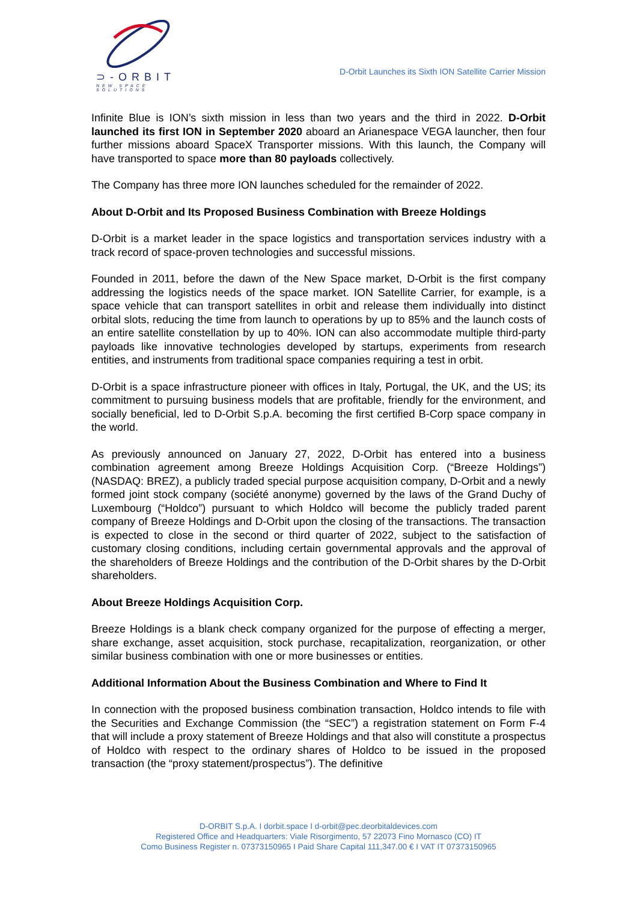⊃-ORBIT
NEW SPACE SOLUTIONS
D-Orbit Launches its Sixth ION Satellite Carrier Mission
Infinite Blue is ION’s sixth mission in less than two years and the third in 2022. D-Orbit launched its first ION in September 2020 aboard an Arianespace VEGA launcher, then four further missions aboard SpaceX Transporter missions. With this launch, the Company will have transported to space more than 80 payloads collectively.
The Company has three more ION launches scheduled for the remainder of 2022.
About D-Orbit and Its Proposed Business Combination with Breeze Holdings
D-Orbit is a market leader in the space logistics and transportation services industry with a track record of space-proven technologies and successful missions.
Founded in 2011, before the dawn of the New Space market, D-Orbit is the first company addressing the logistics needs of the space market. ION Satellite Carrier, for example, is a space vehicle that can transport satellites in orbit and release them individually into distinct orbital slots, reducing the time from launch to operations by up to 85% and the launch costs of an entire satellite constellation by up to 40%. ION can also accommodate multiple third-party payloads like innovative technologies developed by startups, experiments from research entities, and instruments from traditional space companies requiring a test in orbit.
D-Orbit is a space infrastructure pioneer with offices in Italy, Portugal, the UK, and the US; its commitment to pursuing business models that are profitable, friendly for the environment, and socially beneficial, led to D-Orbit S.p.A. becoming the first certified B-Corp space company in the world.
As previously announced on January 27, 2022, D-Orbit has entered into a business combination agreement among Breeze Holdings Acquisition Corp. (“Breeze Holdings”) (NASDAQ: BREZ), a publicly traded special purpose acquisition company, D-Orbit and a newly formed joint stock company (société anonyme) governed by the laws of the Grand Duchy of Luxembourg (“Holdco”) pursuant to which Holdco will become the publicly traded parent company of Breeze Holdings and D-Orbit upon the closing of the transactions. The transaction is expected to close in the second or third quarter of 2022, subject to the satisfaction of customary closing conditions, including certain governmental approvals and the approval of the shareholders of Breeze Holdings and the contribution of the D-Orbit shares by the D-Orbit shareholders.
About Breeze Holdings Acquisition Corp.
Breeze Holdings is a blank check company organized for the purpose of effecting a merger, share exchange, asset acquisition, stock purchase, recapitalization, reorganization, or other similar business combination with one or more businesses or entities.
Additional Information About the Business Combination and Where to Find It
In connection with the proposed business combination transaction, Holdco intends to file with the Securities and Exchange Commission (the “SEC”) a registration statement on Form F-4 that will include a proxy statement of Breeze Holdings and that also will constitute a prospectus of Holdco with respect to the ordinary shares of Holdco to be issued in the proposed transaction (the “proxy statement/prospectus”). The definitive
D-ORBIT S.p.A. I dorbit.space I d-orbit@pec.deorbitaldevices.com
Registered Office and Headquarters: Viale Risorgimento, 57 22073 Fino Mornasco (CO) IT
Como Business Register n. 07373150965 I Paid Share Capital 111,347.00 € I VAT IT 07373150965